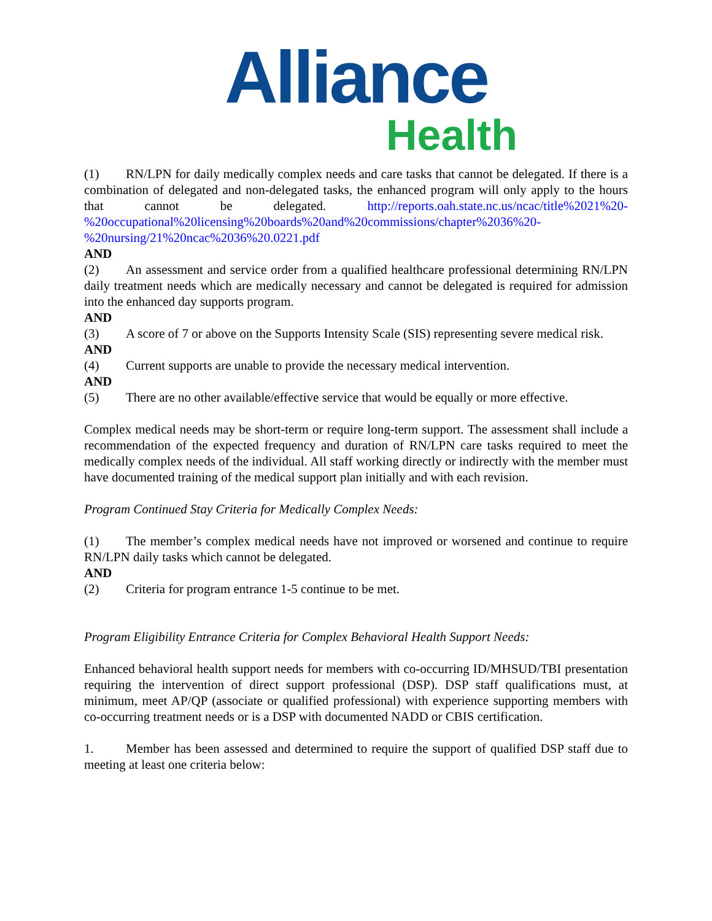Alliance
Health
(1) RN/LPN for daily medically complex needs and care tasks that cannot be delegated. If there is a combination of delegated and non-delegated tasks, the enhanced program will only apply to the hours that cannot be delegated. http://reports.oah.state.nc.us/ncac/title%2021%20-%20occupational%20licensing%20boards%20and%20commissions/chapter%2036%20-%20nursing/21%20ncac%2036%20.0221.pdf
AND
(2) An assessment and service order from a qualified healthcare professional determining RN/LPN daily treatment needs which are medically necessary and cannot be delegated is required for admission into the enhanced day supports program.
AND
(3) A score of 7 or above on the Supports Intensity Scale (SIS) representing severe medical risk.
AND
(4) Current supports are unable to provide the necessary medical intervention.
AND
(5) There are no other available/effective service that would be equally or more effective.
Complex medical needs may be short-term or require long-term support. The assessment shall include a recommendation of the expected frequency and duration of RN/LPN care tasks required to meet the medically complex needs of the individual. All staff working directly or indirectly with the member must have documented training of the medical support plan initially and with each revision.
Program Continued Stay Criteria for Medically Complex Needs:
(1) The member’s complex medical needs have not improved or worsened and continue to require RN/LPN daily tasks which cannot be delegated.
AND
(2) Criteria for program entrance 1-5 continue to be met.
Program Eligibility Entrance Criteria for Complex Behavioral Health Support Needs:
Enhanced behavioral health support needs for members with co-occurring ID/MHSUD/TBI presentation requiring the intervention of direct support professional (DSP). DSP staff qualifications must, at minimum, meet AP/QP (associate or qualified professional) with experience supporting members with co-occurring treatment needs or is a DSP with documented NADD or CBIS certification.
1. Member has been assessed and determined to require the support of qualified DSP staff due to meeting at least one criteria below: